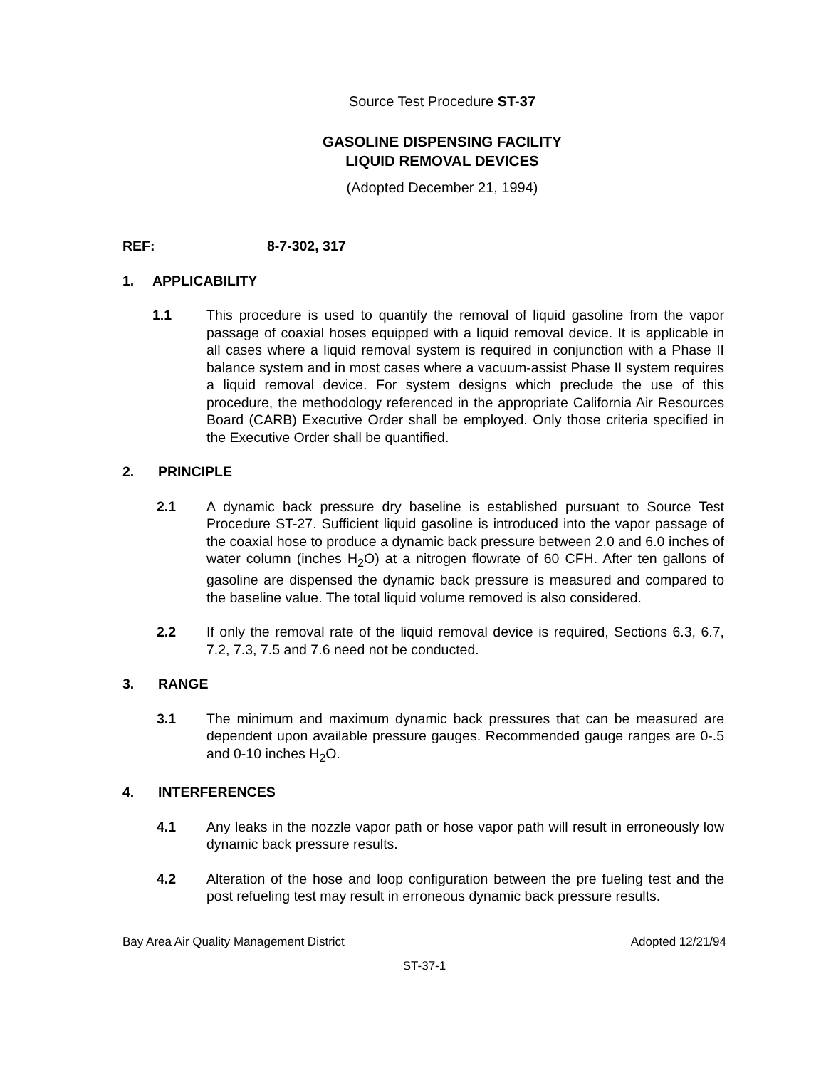Source Test Procedure ST-37
GASOLINE DISPENSING FACILITY
LIQUID REMOVAL DEVICES
(Adopted December 21, 1994)
REF: 8-7-302, 317
1. APPLICABILITY
1.1 This procedure is used to quantify the removal of liquid gasoline from the vapor passage of coaxial hoses equipped with a liquid removal device. It is applicable in all cases where a liquid removal system is required in conjunction with a Phase II balance system and in most cases where a vacuum-assist Phase II system requires a liquid removal device. For system designs which preclude the use of this procedure, the methodology referenced in the appropriate California Air Resources Board (CARB) Executive Order shall be employed. Only those criteria specified in the Executive Order shall be quantified.
2. PRINCIPLE
2.1 A dynamic back pressure dry baseline is established pursuant to Source Test Procedure ST-27. Sufficient liquid gasoline is introduced into the vapor passage of the coaxial hose to produce a dynamic back pressure between 2.0 and 6.0 inches of water column (inches H<sub>2</sub>O) at a nitrogen flowrate of 60 CFH. After ten gallons of gasoline are dispensed the dynamic back pressure is measured and compared to the baseline value. The total liquid volume removed is also considered.
2.2 If only the removal rate of the liquid removal device is required, Sections 6.3, 6.7, 7.2, 7.3, 7.5 and 7.6 need not be conducted.
3. RANGE
3.1 The minimum and maximum dynamic back pressures that can be measured are dependent upon available pressure gauges. Recommended gauge ranges are 0-.5 and 0-10 inches H<sub>2</sub>O.
4. INTERFERENCES
4.1 Any leaks in the nozzle vapor path or hose vapor path will result in erroneously low dynamic back pressure results.
4.2 Alteration of the hose and loop configuration between the pre fueling test and the post refueling test may result in erroneous dynamic back pressure results.
Bay Area Air Quality Management District Adopted 12/21/94
ST-37-1